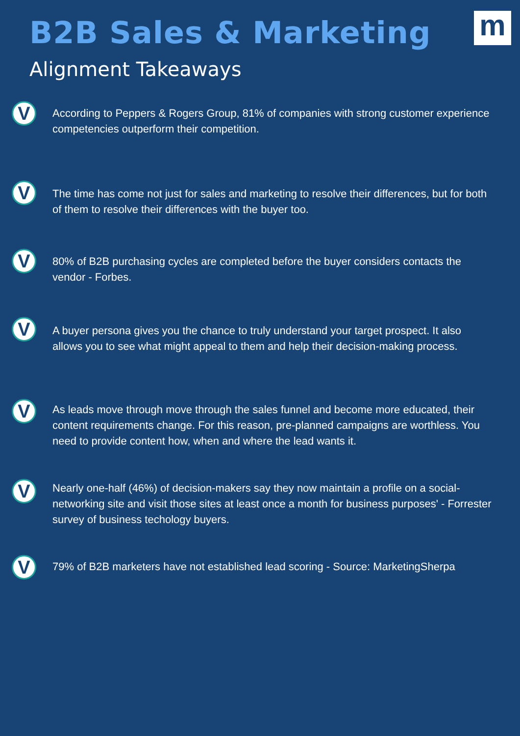B2B Sales & Marketing
Alignment Takeaways
m
V
According to Peppers & Rogers Group, 81% of companies with strong customer experience competencies outperform their competition.
V
The time has come not just for sales and marketing to resolve their differences, but for both of them to resolve their differences with the buyer too.
V
80% of B2B purchasing cycles are completed before the buyer considers contacts the vendor - Forbes.
V
A buyer persona gives you the chance to truly understand your target prospect. It also allows you to see what might appeal to them and help their decision-making process.
V
As leads move through move through the sales funnel and become more educated, their content requirements change. For this reason, pre-planned campaigns are worthless. You need to provide content how, when and where the lead wants it.
V
Nearly one-half (46%) of decision-makers say they now maintain a profile on a social-networking site and visit those sites at least once a month for business purposes' - Forrester survey of business techology buyers.
V
79% of B2B marketers have not established lead scoring - Source: MarketingSherpa